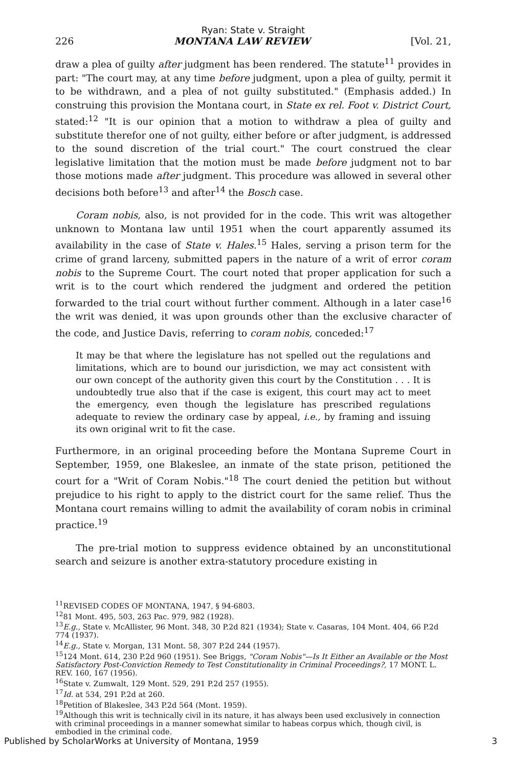Ryan: State v. Straight
226 MONTANA LAW REVIEW [Vol. 21,
draw a plea of guilty after judgment has been rendered. The statute<sup>11</sup> provides in part: "The court may, at any time before judgment, upon a plea of guilty, permit it to be withdrawn, and a plea of not guilty substituted." (Emphasis added.) In construing this provision the Montana court, in State ex rel. Foot v. District Court, stated:<sup>12</sup> "It is our opinion that a motion to withdraw a plea of guilty and substitute therefor one of not guilty, either before or after judgment, is addressed to the sound discretion of the trial court." The court construed the clear legislative limitation that the motion must be made before judgment not to bar those motions made after judgment. This procedure was allowed in several other decisions both before<sup>13</sup> and after<sup>14</sup> the Bosch case.
Coram nobis, also, is not provided for in the code. This writ was altogether unknown to Montana law until 1951 when the court apparently assumed its availability in the case of State v. Hales.<sup>15</sup> Hales, serving a prison term for the crime of grand larceny, submitted papers in the nature of a writ of error coram nobis to the Supreme Court. The court noted that proper application for such a writ is to the court which rendered the judgment and ordered the petition forwarded to the trial court without further comment. Although in a later case<sup>16</sup> the writ was denied, it was upon grounds other than the exclusive character of the code, and Justice Davis, referring to coram nobis, conceded:<sup>17</sup>
It may be that where the legislature has not spelled out the regulations and limitations, which are to bound our jurisdiction, we may act consistent with our own concept of the authority given this court by the Constitution . . . It is undoubtedly true also that if the case is exigent, this court may act to meet the emergency, even though the legislature has prescribed regulations adequate to review the ordinary case by appeal, i.e., by framing and issuing its own original writ to fit the case.
Furthermore, in an original proceeding before the Montana Supreme Court in September, 1959, one Blakeslee, an inmate of the state prison, petitioned the court for a "Writ of Coram Nobis."<sup>18</sup> The court denied the petition but without prejudice to his right to apply to the district court for the same relief. Thus the Montana court remains willing to admit the availability of coram nobis in criminal practice.<sup>19</sup>
The pre-trial motion to suppress evidence obtained by an unconstitutional search and seizure is another extra-statutory procedure existing in
<sup>11</sup> REVISED CODES OF MONTANA, 1947, § 94-6803.
<sup>12</sup> 81 Mont. 495, 503, 263 Pac. 979, 982 (1928).
<sup>13</sup> E.g., State v. McAllister, 96 Mont. 348, 30 P.2d 821 (1934); State v. Casaras, 104 Mont. 404, 66 P.2d 774 (1937).
<sup>14</sup> E.g., State v. Morgan, 131 Mont. 58, 307 P.2d 244 (1957).
<sup>15</sup> 124 Mont. 614, 230 P.2d 960 (1951). See Briggs, "Coram Nobis"—Is It Either an Available or the Most Satisfactory Post-Conviction Remedy to Test Constitutionality in Criminal Proceedings?, 17 MONT. L. REV. 160, 167 (1956).
<sup>16</sup> State v. Zumwalt, 129 Mont. 529, 291 P.2d 257 (1955).
<sup>17</sup> Id. at 534, 291 P.2d at 260.
<sup>18</sup> Petition of Blakeslee, 343 P.2d 564 (Mont. 1959).
<sup>19</sup> Although this writ is technically civil in its nature, it has always been used exclusively in connection with criminal proceedings in a manner somewhat similar to habeas corpus which, though civil, is embodied in the criminal code.
Published by ScholarWorks at University of Montana, 1959 3